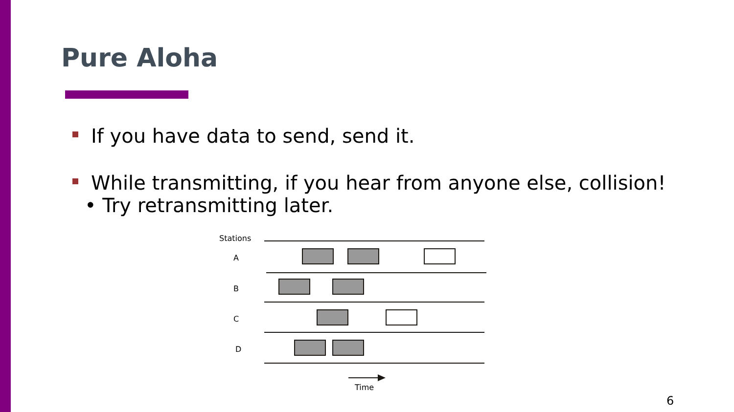Pure Aloha
If you have data to send, send it.
While transmitting, if you hear from anyone else, collision!
• Try retransmitting later.
Stations
A
B
C
D
Time
6